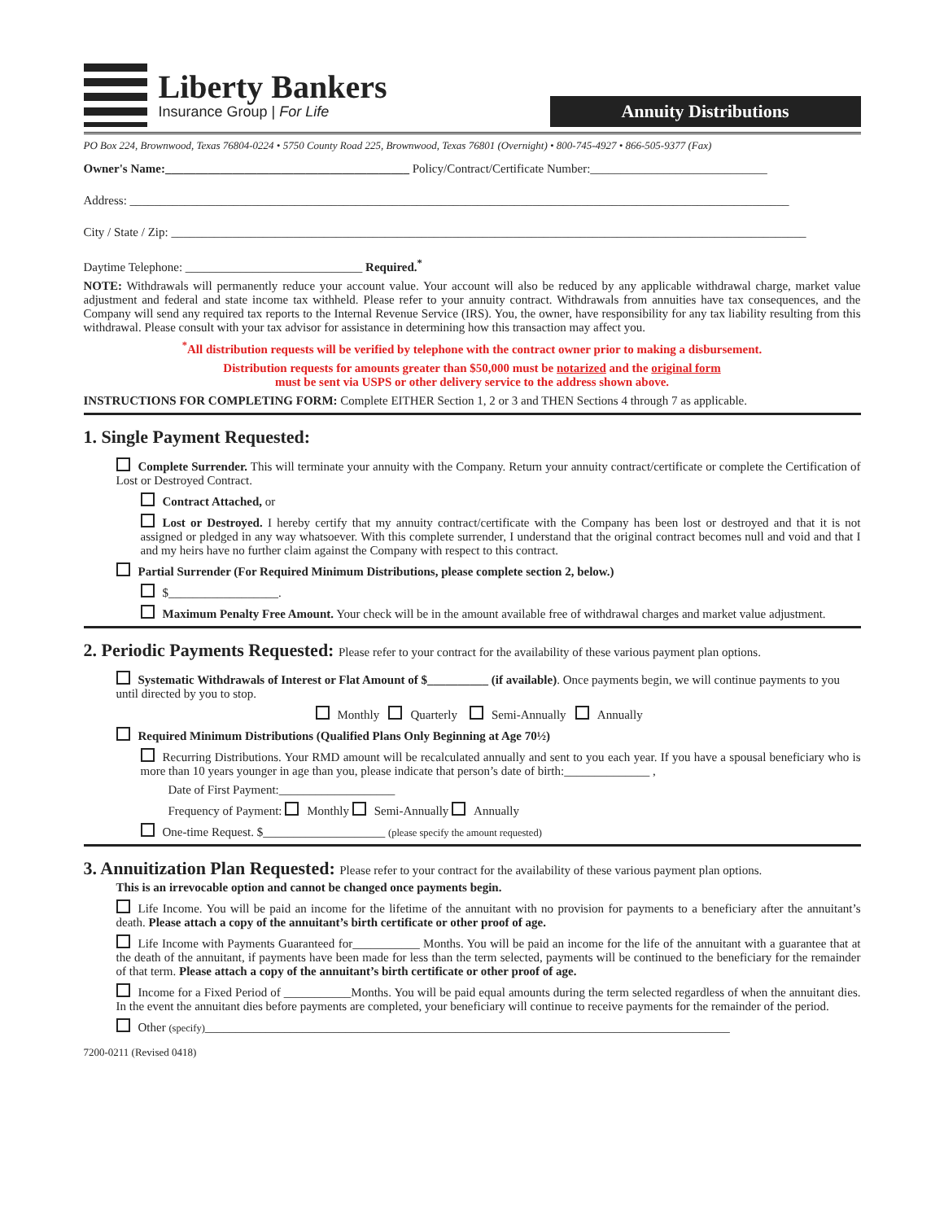Liberty Bankers
Insurance Group | For Life
Annuity Distributions
PO Box 224, Brownwood, Texas 76804-0224 • 5750 County Road 225, Brownwood, Texas 76801 (Overnight) • 800-745-4927 • 866-505-9377 (Fax)
Owner's Name:________________________________________ Policy/Contract/Certificate Number:_____________________________
Address: ____________________________________________________________________________________________________________
City / State / Zip: ________________________________________________________________________________________________________
Daytime Telephone: _____________________________ Required.<sup>*</sup>
NOTE: Withdrawals will permanently reduce your account value. Your account will also be reduced by any applicable withdrawal charge, market value adjustment and federal and state income tax withheld. Please refer to your annuity contract. Withdrawals from annuities have tax consequences, and the Company will send any required tax reports to the Internal Revenue Service (IRS). You, the owner, have responsibility for any tax liability resulting from this withdrawal. Please consult with your tax advisor for assistance in determining how this transaction may affect you.
<sup>*</sup> All distribution requests will be verified by telephone with the contract owner prior to making a disbursement.
Distribution requests for amounts greater than $50,000 must be notarized and the original form
must be sent via USPS or other delivery service to the address shown above.
INSTRUCTIONS FOR COMPLETING FORM: Complete EITHER Section 1, 2 or 3 and THEN Sections 4 through 7 as applicable.
1. Single Payment Requested:
Complete Surrender. This will terminate your annuity with the Company. Return your annuity contract/certificate or complete the Certification of Lost or Destroyed Contract.
Contract Attached, or
Lost or Destroyed. I hereby certify that my annuity contract/certificate with the Company has been lost or destroyed and that it is not assigned or pledged in any way whatsoever. With this complete surrender, I understand that the original contract becomes null and void and that I and my heirs have no further claim against the Company with respect to this contract.
Partial Surrender (For Required Minimum Distributions, please complete section 2, below.)
$__________________.
Maximum Penalty Free Amount. Your check will be in the amount available free of withdrawal charges and market value adjustment.
2. Periodic Payments Requested: Please refer to your contract for the availability of these various payment plan options.
Systematic Withdrawals of Interest or Flat Amount of $__________ (if available). Once payments begin, we will continue payments to you until directed by you to stop.
Monthly Quarterly Semi-Annually Annually
Required Minimum Distributions (Qualified Plans Only Beginning at Age 70½)
Recurring Distributions. Your RMD amount will be recalculated annually and sent to you each year. If you have a spousal beneficiary who is more than 10 years younger in age than you, please indicate that person’s date of birth:______________ ,
Date of First Payment:___________________
Frequency of Payment: Monthly Semi-Annually Annually
One-time Request. $____________________ (please specify the amount requested)
3. Annuitization Plan Requested: Please refer to your contract for the availability of these various payment plan options.
This is an irrevocable option and cannot be changed once payments begin.
Life Income. You will be paid an income for the lifetime of the annuitant with no provision for payments to a beneficiary after the annuitant’s death. Please attach a copy of the annuitant’s birth certificate or other proof of age.
Life Income with Payments Guaranteed for___________ Months. You will be paid an income for the life of the annuitant with a guarantee that at the death of the annuitant, if payments have been made for less than the term selected, payments will be continued to the beneficiary for the remainder of that term. Please attach a copy of the annuitant’s birth certificate or other proof of age.
Income for a Fixed Period of ___________Months. You will be paid equal amounts during the term selected regardless of when the annuitant dies. In the event the annuitant dies before payments are completed, your beneficiary will continue to receive payments for the remainder of the period.
Other (specify)______________________________________________________________________________________
7200-0211 (Revised 0418)